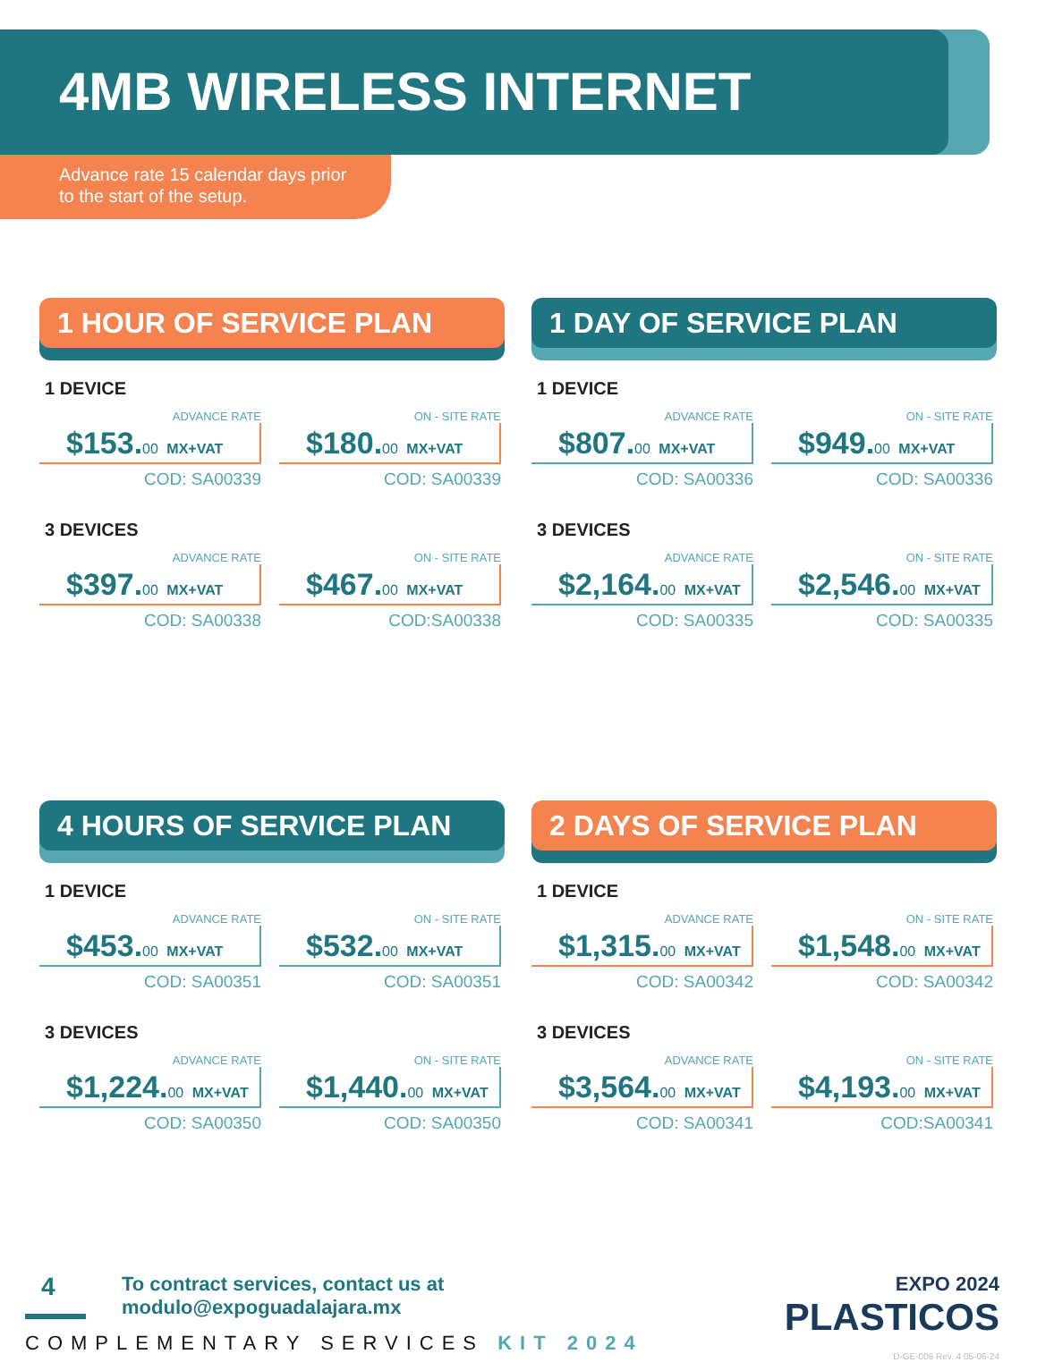4MB WIRELESS INTERNET
Advance rate 15 calendar days prior
to the start of the setup.
1 HOUR OF SERVICE PLAN
1 DEVICE
ADVANCE RATE
$153.00 MX+VAT
COD: SA00339
ON - SITE RATE
$180.00 MX+VAT
COD: SA00339
3 DEVICES
ADVANCE RATE
$397.00 MX+VAT
COD: SA00338
ON - SITE RATE
$467.00 MX+VAT
COD:SA00338
1 DAY OF SERVICE PLAN
1 DEVICE
ADVANCE RATE
$807.00 MX+VAT
COD: SA00336
ON - SITE RATE
$949.00 MX+VAT
COD: SA00336
3 DEVICES
ADVANCE RATE
$2,164.00 MX+VAT
COD: SA00335
ON - SITE RATE
$2,546.00 MX+VAT
COD: SA00335
4 HOURS OF SERVICE PLAN
1 DEVICE
ADVANCE RATE
$453.00 MX+VAT
COD: SA00351
ON - SITE RATE
$532.00 MX+VAT
COD: SA00351
3 DEVICES
ADVANCE RATE
$1,224.00 MX+VAT
COD: SA00350
ON - SITE RATE
$1,440.00 MX+VAT
COD: SA00350
2 DAYS OF SERVICE PLAN
1 DEVICE
ADVANCE RATE
$1,315.00 MX+VAT
COD: SA00342
ON - SITE RATE
$1,548.00 MX+VAT
COD: SA00342
3 DEVICES
ADVANCE RATE
$3,564.00 MX+VAT
COD: SA00341
ON - SITE RATE
$4,193.00 MX+VAT
COD:SA00341
4 To contract services, contact us at
modulo@expoguadalajara.mx
COMPLEMENTARY SERVICES KIT 2024
EXPO 2024
PLASTICOS
D-GE-006 Rev. 4 05-06-24